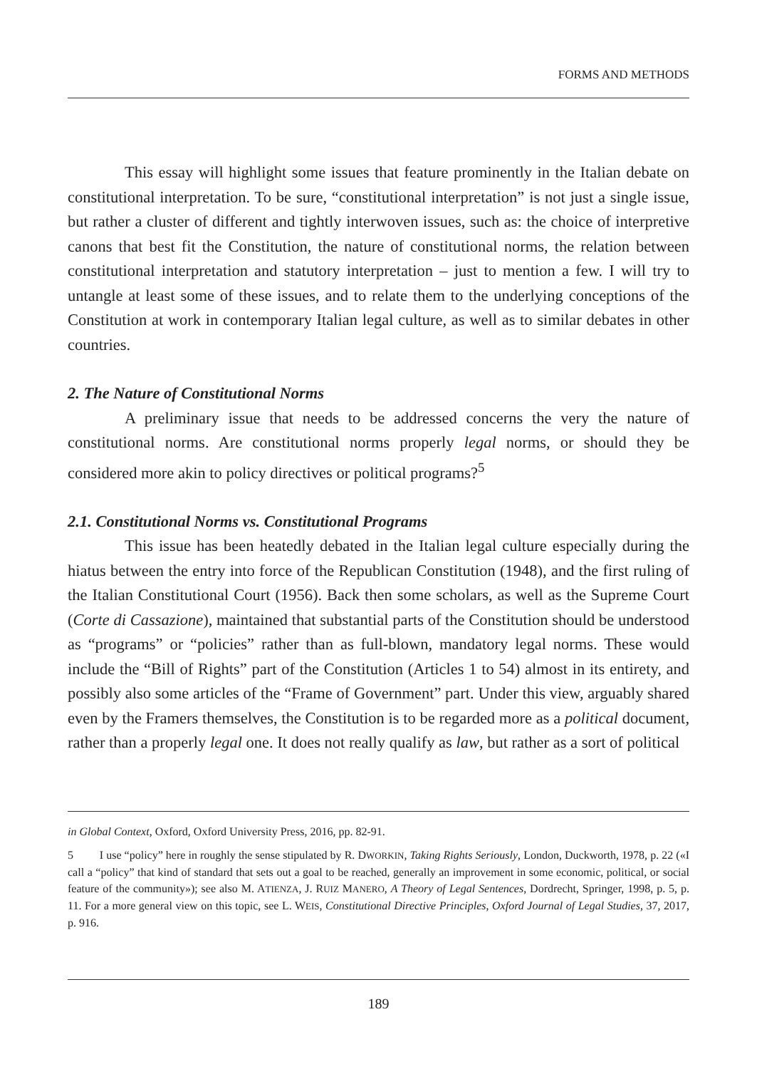FORMS AND METHODS
This essay will highlight some issues that feature prominently in the Italian debate on constitutional interpretation. To be sure, “constitutional interpretation” is not just a single issue, but rather a cluster of different and tightly interwoven issues, such as: the choice of interpretive canons that best fit the Constitution, the nature of constitutional norms, the relation between constitutional interpretation and statutory interpretation – just to mention a few. I will try to untangle at least some of these issues, and to relate them to the underlying conceptions of the Constitution at work in contemporary Italian legal culture, as well as to similar debates in other countries.
2. The Nature of Constitutional Norms
A preliminary issue that needs to be addressed concerns the very the nature of constitutional norms. Are constitutional norms properly legal norms, or should they be considered more akin to policy directives or political programs?<sup>5</sup>
2.1. Constitutional Norms vs. Constitutional Programs
This issue has been heatedly debated in the Italian legal culture especially during the hiatus between the entry into force of the Republican Constitution (1948), and the first ruling of the Italian Constitutional Court (1956). Back then some scholars, as well as the Supreme Court (Corte di Cassazione), maintained that substantial parts of the Constitution should be understood as “programs” or “policies” rather than as full-blown, mandatory legal norms. These would include the “Bill of Rights” part of the Constitution (Articles 1 to 54) almost in its entirety, and possibly also some articles of the “Frame of Government” part. Under this view, arguably shared even by the Framers themselves, the Constitution is to be regarded more as a political document, rather than a properly legal one. It does not really qualify as law, but rather as a sort of political
in Global Context, Oxford, Oxford University Press, 2016, pp. 82-91.
5 I use “policy” here in roughly the sense stipulated by R. DWORKIN, Taking Rights Seriously, London, Duckworth, 1978, p. 22 («I call a “policy” that kind of standard that sets out a goal to be reached, generally an improvement in some economic, political, or social feature of the community»); see also M. ATIENZA, J. RUIZ MANERO, A Theory of Legal Sentences, Dordrecht, Springer, 1998, p. 5, p. 11. For a more general view on this topic, see L. WEIS, Constitutional Directive Principles, Oxford Journal of Legal Studies, 37, 2017, p. 916.
189